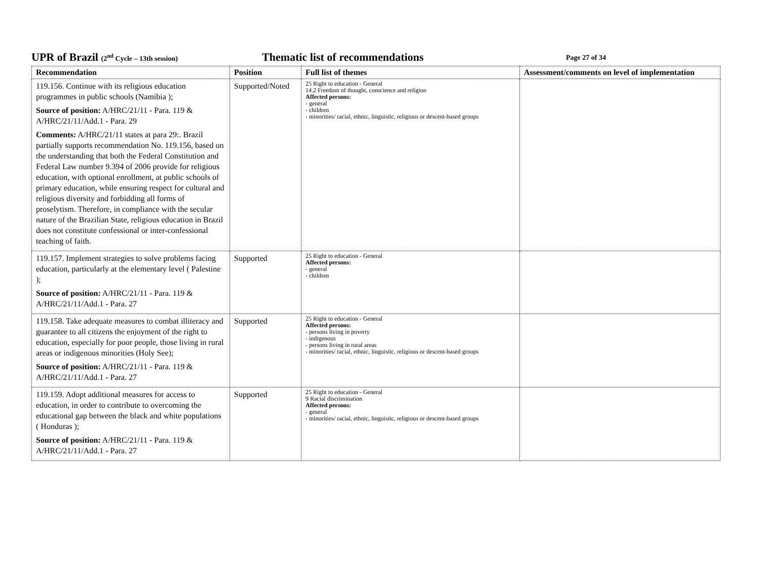UPR of Brazil (2<sup>nd</sup> Cycle – 13th session) Thematic list of recommendations Page 27 of 34
| Recommendation | Position | Full list of themes | Assessment/comments on level of implementation |
| --- | --- | --- | --- |
| 119.156. Continue with its religious education programmes in public schools (Namibia ); Source of position: A/HRC/21/11 - Para. 119 & A/HRC/21/11/Add.1 - Para. 29 Comments: A/HRC/21/11 states at para 29:. Brazil partially supports recommendation No. 119.156, based on the understanding that both the Federal Constitution and Federal Law number 9.394 of 2006 provide for religious education, with optional enrollment, at public schools of primary education, while ensuring respect for cultural and religious diversity and forbidding all forms of proselytism. Therefore, in compliance with the secular nature of the Brazilian State, religious education in Brazil does not constitute confessional or inter-confessional teaching of faith. | Supported/Noted | 25 Right to education - General 14.2 Freedom of thought, conscience and religion Affected persons: - general - children - minorities/ racial, ethnic, linguistic, religious or descent-based groups | |
| 119.157. Implement strategies to solve problems facing education, particularly at the elementary level ( Palestine ); Source of position: A/HRC/21/11 - Para. 119 & A/HRC/21/11/Add.1 - Para. 27 | Supported | 25 Right to education - General Affected persons: - general - children | |
| 119.158. Take adequate measures to combat illiteracy and guarantee to all citizens the enjoyment of the right to education, especially for poor people, those living in rural areas or indigenous minorities (Holy See); Source of position: A/HRC/21/11 - Para. 119 & A/HRC/21/11/Add.1 - Para. 27 | Supported | 25 Right to education - General Affected persons: - persons living in poverty - indigenous - persons living in rural areas - minorities/ racial, ethnic, linguistic, religious or descent-based groups | |
| 119.159. Adopt additional measures for access to education, in order to contribute to overcoming the educational gap between the black and white populations ( Honduras ); Source of position: A/HRC/21/11 - Para. 119 & A/HRC/21/11/Add.1 - Para. 27 | Supported | 25 Right to education - General 9 Racial discrimination Affected persons: - general - minorities/ racial, ethnic, linguistic, religious or descent-based groups | |